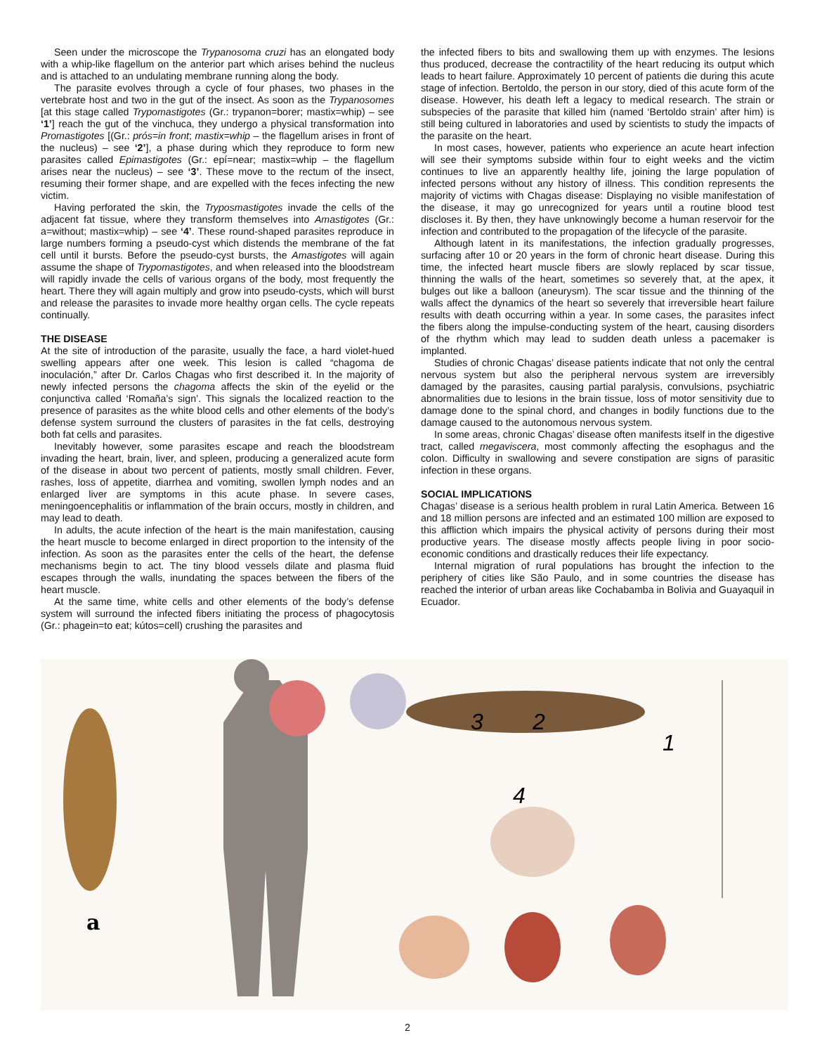Seen under the microscope the Trypanosoma cruzi has an elongated body with a whip-like flagellum on the anterior part which arises behind the nucleus and is attached to an undulating membrane running along the body.
The parasite evolves through a cycle of four phases, two phases in the vertebrate host and two in the gut of the insect. As soon as the Trypanosomes [at this stage called Trypomastigotes (Gr.: trypanon=borer; mastix=whip) – see ‘1’] reach the gut of the vinchuca, they undergo a physical transformation into Promastigotes [(Gr.: prós=in front; mastix=whip – the flagellum arises in front of the nucleus) – see ‘2’], a phase during which they reproduce to form new parasites called Epimastigotes (Gr.: epí=near; mastix=whip – the flagellum arises near the nucleus) – see ‘3’. These move to the rectum of the insect, resuming their former shape, and are expelled with the feces infecting the new victim.
Having perforated the skin, the Tryposmastigotes invade the cells of the adjacent fat tissue, where they transform themselves into Amastigotes (Gr.: a=without; mastix=whip) – see ‘4’. These round-shaped parasites reproduce in large numbers forming a pseudo-cyst which distends the membrane of the fat cell until it bursts. Before the pseudo-cyst bursts, the Amastigotes will again assume the shape of Trypomastigotes, and when released into the bloodstream will rapidly invade the cells of various organs of the body, most frequently the heart. There they will again multiply and grow into pseudo-cysts, which will burst and release the parasites to invade more healthy organ cells. The cycle repeats continually.
THE DISEASE
At the site of introduction of the parasite, usually the face, a hard violet-hued swelling appears after one week. This lesion is called “chagoma de inoculación,” after Dr. Carlos Chagas who first described it. In the majority of newly infected persons the chagoma affects the skin of the eyelid or the conjunctiva called ‘Romaña’s sign’. This signals the localized reaction to the presence of parasites as the white blood cells and other elements of the body’s defense system surround the clusters of parasites in the fat cells, destroying both fat cells and parasites.
Inevitably however, some parasites escape and reach the bloodstream invading the heart, brain, liver, and spleen, producing a generalized acute form of the disease in about two percent of patients, mostly small children. Fever, rashes, loss of appetite, diarrhea and vomiting, swollen lymph nodes and an enlarged liver are symptoms in this acute phase. In severe cases, meningoencephalitis or inflammation of the brain occurs, mostly in children, and may lead to death.
In adults, the acute infection of the heart is the main manifestation, causing the heart muscle to become enlarged in direct proportion to the intensity of the infection. As soon as the parasites enter the cells of the heart, the defense mechanisms begin to act. The tiny blood vessels dilate and plasma fluid escapes through the walls, inundating the spaces between the fibers of the heart muscle.
At the same time, white cells and other elements of the body’s defense system will surround the infected fibers initiating the process of phagocytosis (Gr.: phagein=to eat; kútos=cell) crushing the parasites and
the infected fibers to bits and swallowing them up with enzymes. The lesions thus produced, decrease the contractility of the heart reducing its output which leads to heart failure. Approximately 10 percent of patients die during this acute stage of infection. Bertoldo, the person in our story, died of this acute form of the disease. However, his death left a legacy to medical research. The strain or subspecies of the parasite that killed him (named ‘Bertoldo strain’ after him) is still being cultured in laboratories and used by scientists to study the impacts of the parasite on the heart.
In most cases, however, patients who experience an acute heart infection will see their symptoms subside within four to eight weeks and the victim continues to live an apparently healthy life, joining the large population of infected persons without any history of illness. This condition represents the majority of victims with Chagas disease: Displaying no visible manifestation of the disease, it may go unrecognized for years until a routine blood test discloses it. By then, they have unknowingly become a human reservoir for the infection and contributed to the propagation of the lifecycle of the parasite.
Although latent in its manifestations, the infection gradually progresses, surfacing after 10 or 20 years in the form of chronic heart disease. During this time, the infected heart muscle fibers are slowly replaced by scar tissue, thinning the walls of the heart, sometimes so severely that, at the apex, it bulges out like a balloon (aneurysm). The scar tissue and the thinning of the walls affect the dynamics of the heart so severely that irreversible heart failure results with death occurring within a year. In some cases, the parasites infect the fibers along the impulse-conducting system of the heart, causing disorders of the rhythm which may lead to sudden death unless a pacemaker is implanted.
Studies of chronic Chagas’ disease patients indicate that not only the central nervous system but also the peripheral nervous system are irreversibly damaged by the parasites, causing partial paralysis, convulsions, psychiatric abnormalities due to lesions in the brain tissue, loss of motor sensitivity due to damage done to the spinal chord, and changes in bodily functions due to the damage caused to the autonomous nervous system.
In some areas, chronic Chagas’ disease often manifests itself in the digestive tract, called megaviscera, most commonly affecting the esophagus and the colon. Difficulty in swallowing and severe constipation are signs of parasitic infection in these organs.
SOCIAL IMPLICATIONS
Chagas’ disease is a serious health problem in rural Latin America. Between 16 and 18 million persons are infected and an estimated 100 million are exposed to this affliction which impairs the physical activity of persons during their most productive years. The disease mostly affects people living in poor socio-economic conditions and drastically reduces their life expectancy.
Internal migration of rural populations has brought the infection to the periphery of cities like São Paulo, and in some countries the disease has reached the interior of urban areas like Cochabamba in Bolivia and Guayaquil in Ecuador.
a
3
2
1
4
2